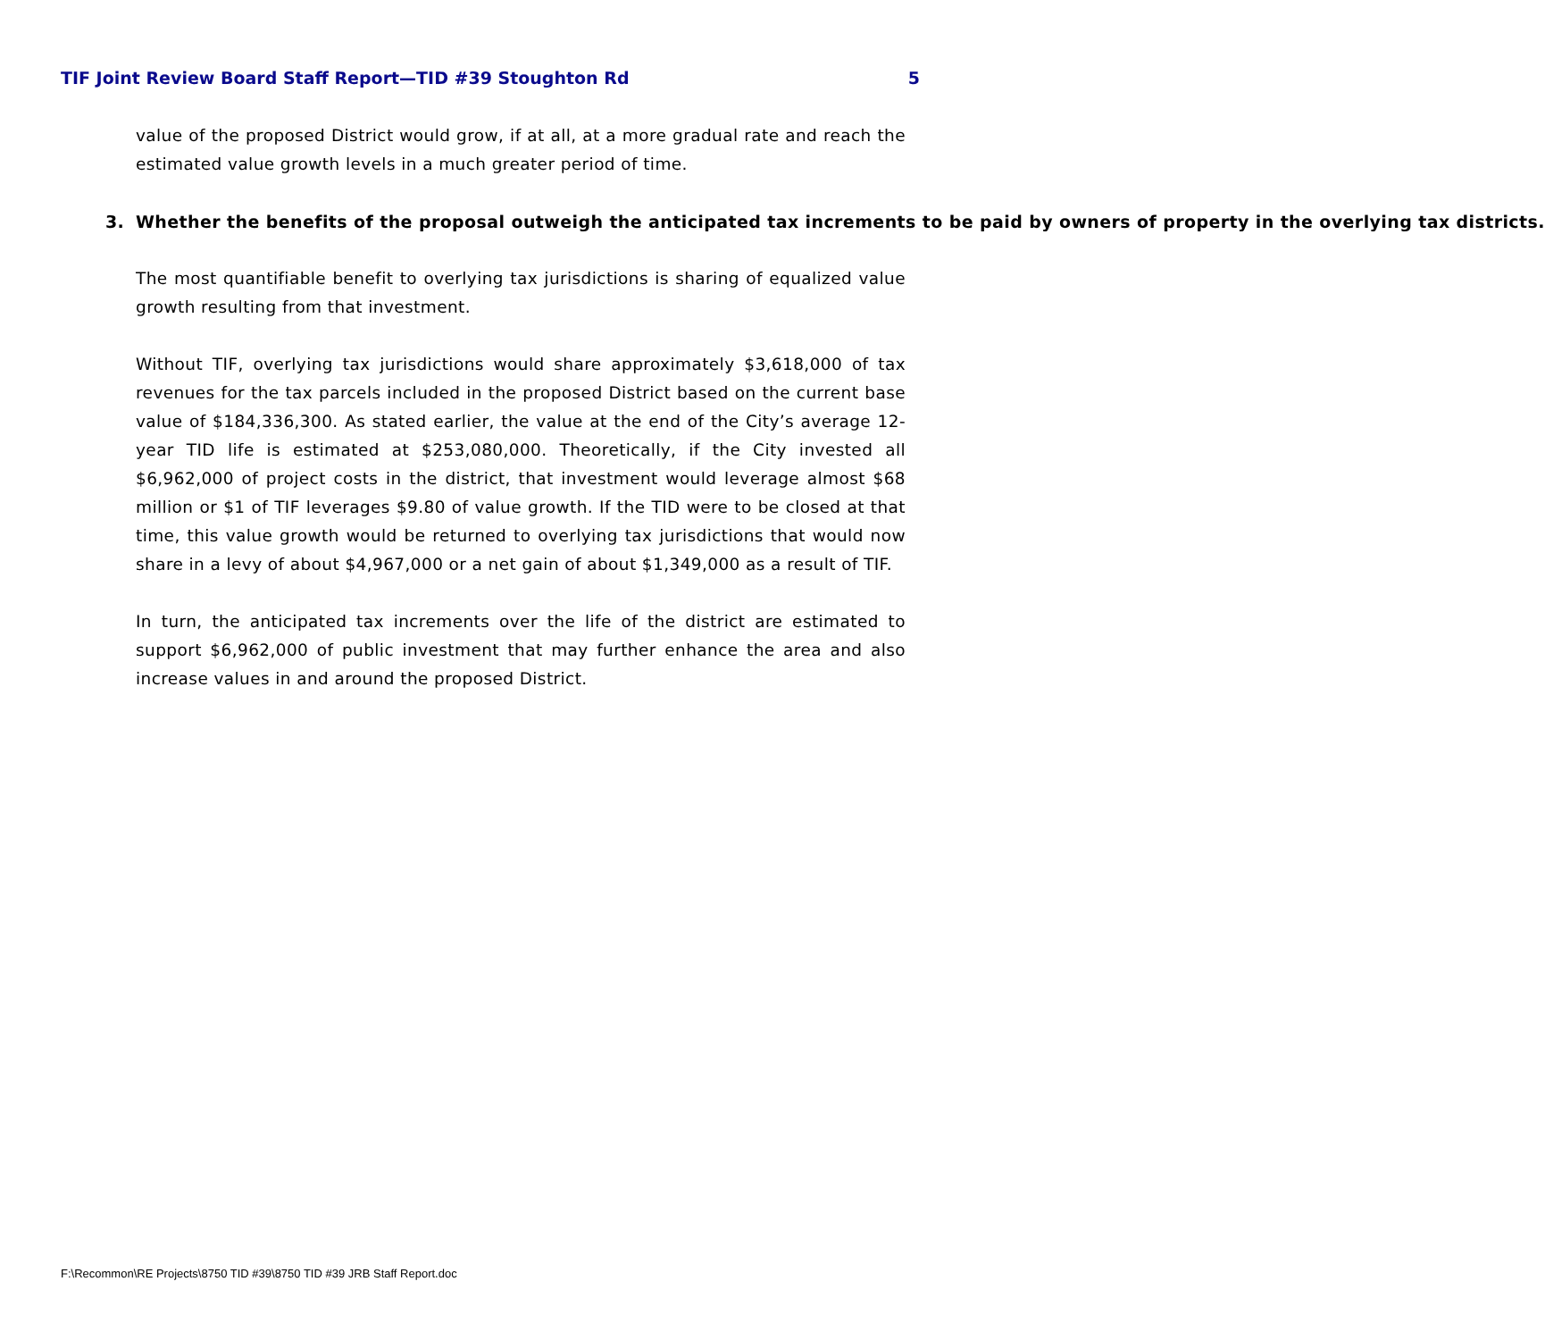TIF Joint Review Board Staff Report—TID #39 Stoughton Rd 5
value of the proposed District would grow, if at all, at a more gradual rate and reach the estimated value growth levels in a much greater period of time.
3. Whether the benefits of the proposal outweigh the anticipated tax increments to be paid by owners of property in the overlying tax districts.
The most quantifiable benefit to overlying tax jurisdictions is sharing of equalized value growth resulting from that investment.
Without TIF, overlying tax jurisdictions would share approximately $3,618,000 of tax revenues for the tax parcels included in the proposed District based on the current base value of $184,336,300. As stated earlier, the value at the end of the City’s average 12-year TID life is estimated at $253,080,000. Theoretically, if the City invested all $6,962,000 of project costs in the district, that investment would leverage almost $68 million or $1 of TIF leverages $9.80 of value growth. If the TID were to be closed at that time, this value growth would be returned to overlying tax jurisdictions that would now share in a levy of about $4,967,000 or a net gain of about $1,349,000 as a result of TIF.
In turn, the anticipated tax increments over the life of the district are estimated to support $6,962,000 of public investment that may further enhance the area and also increase values in and around the proposed District.
F:\Recommon\RE Projects\8750 TID #39\8750 TID #39 JRB Staff Report.doc